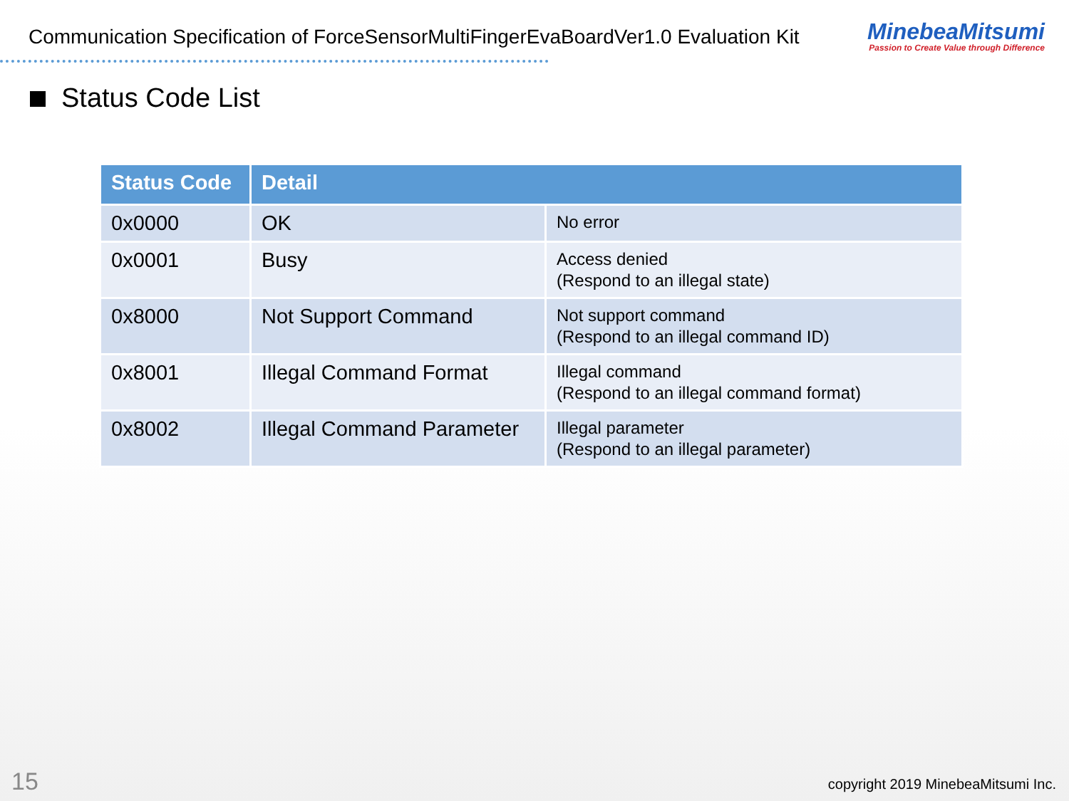Communication Specification of ForceSensorMultiFingerEvaBoardVer1.0 Evaluation Kit
MinebeaMitsumi
Passion to Create Value through Difference
Status Code List
| Status Code | Detail | |
| --- | --- | --- |
| 0x0000 | OK | No error |
| 0x0001 | Busy | Access denied (Respond to an illegal state) |
| 0x8000 | Not Support Command | Not support command (Respond to an illegal command ID) |
| 0x8001 | Illegal Command Format | Illegal command (Respond to an illegal command format) |
| 0x8002 | Illegal Command Parameter | Illegal parameter (Respond to an illegal parameter) |
15
copyright 2019 MinebeaMitsumi Inc.